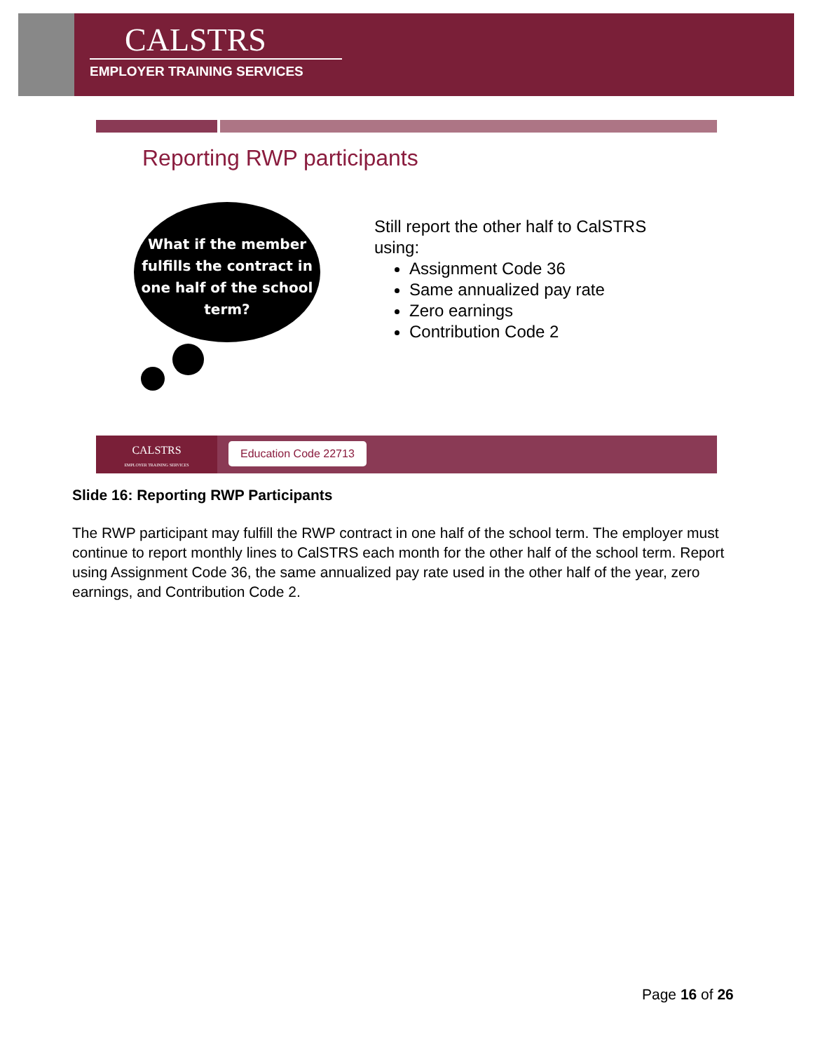CALSTRS
EMPLOYER TRAINING SERVICES
Reporting RWP participants
What if the member
fulfills the contract in
one half of the school
term?
Still report the other half to CalSTRS
using:
Assignment Code 36
Same annualized pay rate
Zero earnings
Contribution Code 2
CALSTRS
EMPLOYER TRAINING SERVICES
Education Code 22713
Slide 16: Reporting RWP Participants
The RWP participant may fulfill the RWP contract in one half of the school term. The employer must continue to report monthly lines to CalSTRS each month for the other half of the school term. Report using Assignment Code 36, the same annualized pay rate used in the other half of the year, zero earnings, and Contribution Code 2.
Page 16 of 26